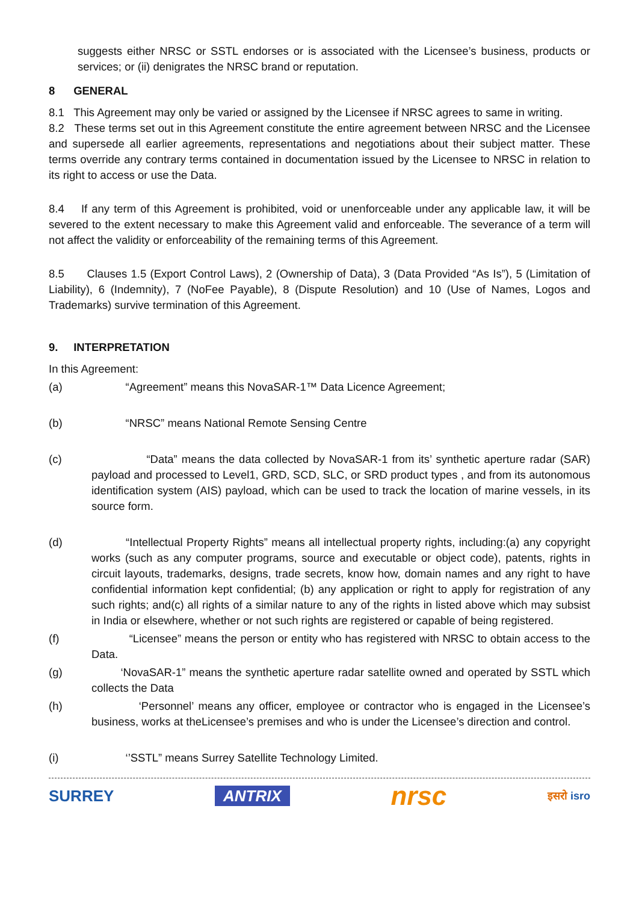suggests either NRSC or SSTL endorses or is associated with the Licensee’s business, products or services; or (ii) denigrates the NRSC brand or reputation.
8 GENERAL
8.1 This Agreement may only be varied or assigned by the Licensee if NRSC agrees to same in writing.
8.2 These terms set out in this Agreement constitute the entire agreement between NRSC and the Licensee and supersede all earlier agreements, representations and negotiations about their subject matter. These terms override any contrary terms contained in documentation issued by the Licensee to NRSC in relation to its right to access or use the Data.
8.4 If any term of this Agreement is prohibited, void or unenforceable under any applicable law, it will be severed to the extent necessary to make this Agreement valid and enforceable. The severance of a term will not affect the validity or enforceability of the remaining terms of this Agreement.
8.5 Clauses 1.5 (Export Control Laws), 2 (Ownership of Data), 3 (Data Provided “As Is”), 5 (Limitation of Liability), 6 (Indemnity), 7 (NoFee Payable), 8 (Dispute Resolution) and 10 (Use of Names, Logos and Trademarks) survive termination of this Agreement.
9. INTERPRETATION
In this Agreement:
(a) “Agreement” means this NovaSAR-1™ Data Licence Agreement;
(b) “NRSC” means National Remote Sensing Centre
(c) “Data” means the data collected by NovaSAR-1 from its’ synthetic aperture radar (SAR) payload and processed to Level1, GRD, SCD, SLC, or SRD product types , and from its autonomous identification system (AIS) payload, which can be used to track the location of marine vessels, in its source form.
(d) “Intellectual Property Rights” means all intellectual property rights, including:(a) any copyright works (such as any computer programs, source and executable or object code), patents, rights in circuit layouts, trademarks, designs, trade secrets, know how, domain names and any right to have confidential information kept confidential; (b) any application or right to apply for registration of any such rights; and(c) all rights of a similar nature to any of the rights in listed above which may subsist in India or elsewhere, whether or not such rights are registered or capable of being registered.
(f) “Licensee” means the person or entity who has registered with NRSC to obtain access to the Data.
(g) ‘NovaSAR-1” means the synthetic aperture radar satellite owned and operated by SSTL which collects the Data
(h) ‘Personnel’ means any officer, employee or contractor who is engaged in the Licensee’s business, works at theLicensee’s premises and who is under the Licensee’s direction and control.
(i) ‘’SSTL” means Surrey Satellite Technology Limited.
SURREY ANTRIX nrsc इसरो isro